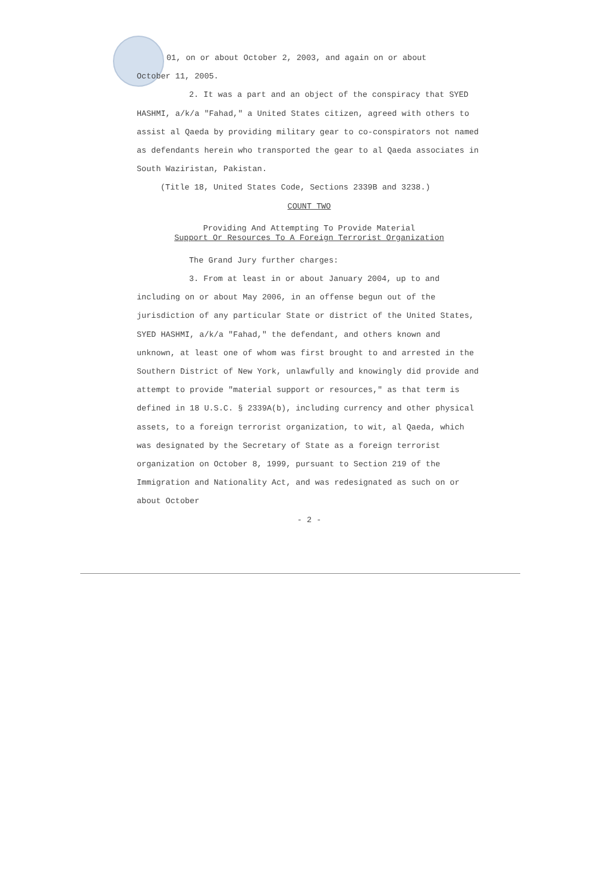01, on or about October 2, 2003, and again on or about
October 11, 2005.
2. It was a part and an object of the conspiracy that SYED HASHMI, a/k/a "Fahad," a United States citizen, agreed with others to assist al Qaeda by providing military gear to co-conspirators not named as defendants herein who transported the gear to al Qaeda associates in South Waziristan, Pakistan.
(Title 18, United States Code, Sections 2339B and 3238.)
COUNT TWO
Providing And Attempting To Provide Material
Support Or Resources To A Foreign Terrorist Organization
The Grand Jury further charges:
3. From at least in or about January 2004, up to and including on or about May 2006, in an offense begun out of the jurisdiction of any particular State or district of the United States, SYED HASHMI, a/k/a "Fahad," the defendant, and others known and unknown, at least one of whom was first brought to and arrested in the Southern District of New York, unlawfully and knowingly did provide and attempt to provide "material support or resources," as that term is defined in 18 U.S.C. § 2339A(b), including currency and other physical assets, to a foreign terrorist organization, to wit, al Qaeda, which was designated by the Secretary of State as a foreign terrorist organization on October 8, 1999, pursuant to Section 219 of the Immigration and Nationality Act, and was redesignated as such on or about October
- 2 -